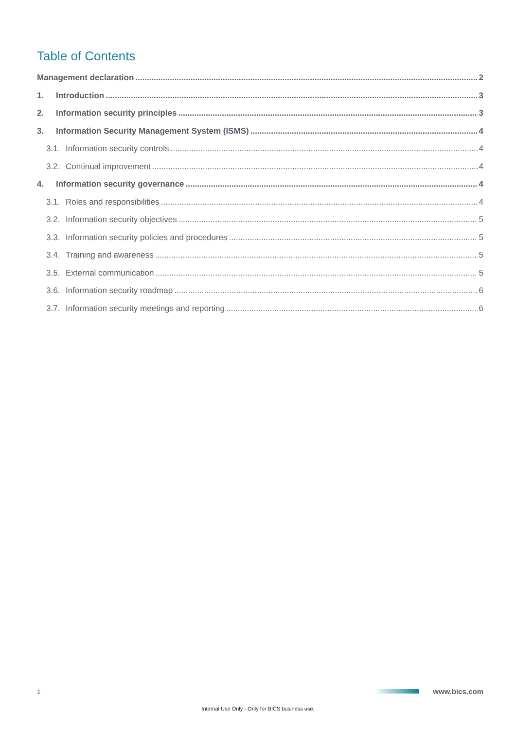Table of Contents
Management declaration 2
1. Introduction 3
2. Information security principles 3
3. Information Security Management System (ISMS) 4
3.1. Information security controls 4
3.2. Continual improvement 4
4. Information security governance 4
3.1. Roles and responsibilities 4
3.2. Information security objectives 5
3.3. Information security policies and procedures 5
3.4. Training and awareness 5
3.5. External communication 5
3.6. Information security roadmap 6
3.7. Information security meetings and reporting 6
1 www.bics.com
Internal Use Only - Only for BICS business use.